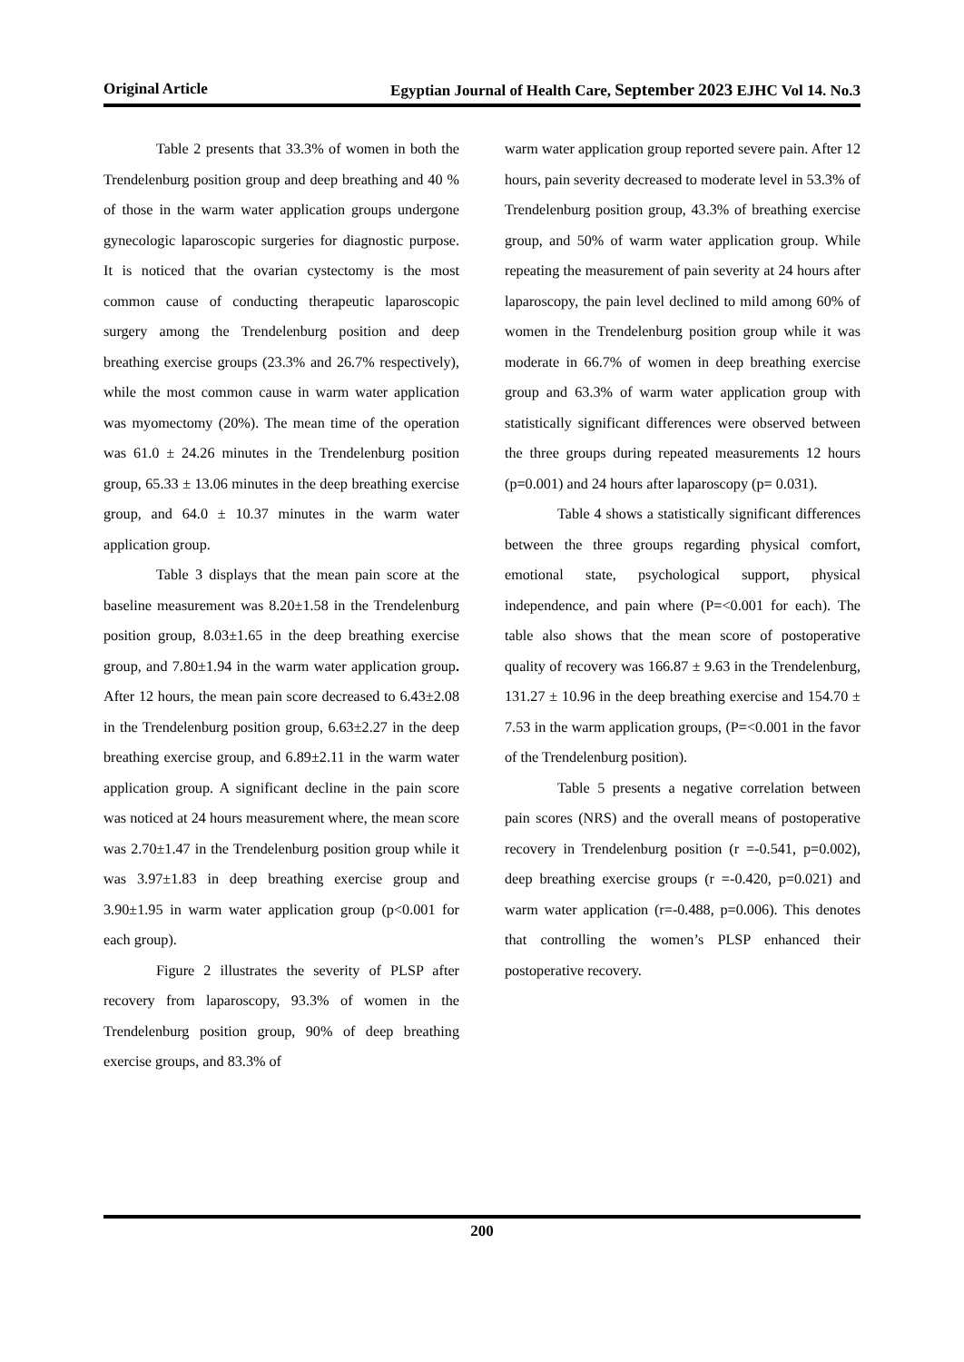Original Article Egyptian Journal of Health Care, September 2023 EJHC Vol 14. No.3
Table 2 presents that 33.3% of women in both the Trendelenburg position group and deep breathing and 40 % of those in the warm water application groups undergone gynecologic laparoscopic surgeries for diagnostic purpose. It is noticed that the ovarian cystectomy is the most common cause of conducting therapeutic laparoscopic surgery among the Trendelenburg position and deep breathing exercise groups (23.3% and 26.7% respectively), while the most common cause in warm water application was myomectomy (20%). The mean time of the operation was 61.0 ± 24.26 minutes in the Trendelenburg position group, 65.33 ± 13.06 minutes in the deep breathing exercise group, and 64.0 ± 10.37 minutes in the warm water application group.
Table 3 displays that the mean pain score at the baseline measurement was 8.20±1.58 in the Trendelenburg position group, 8.03±1.65 in the deep breathing exercise group, and 7.80±1.94 in the warm water application group. After 12 hours, the mean pain score decreased to 6.43±2.08 in the Trendelenburg position group, 6.63±2.27 in the deep breathing exercise group, and 6.89±2.11 in the warm water application group. A significant decline in the pain score was noticed at 24 hours measurement where, the mean score was 2.70±1.47 in the Trendelenburg position group while it was 3.97±1.83 in deep breathing exercise group and 3.90±1.95 in warm water application group (p<0.001 for each group).
Figure 2 illustrates the severity of PLSP after recovery from laparoscopy, 93.3% of women in the Trendelenburg position group, 90% of deep breathing exercise groups, and 83.3% of
warm water application group reported severe pain. After 12 hours, pain severity decreased to moderate level in 53.3% of Trendelenburg position group, 43.3% of breathing exercise group, and 50% of warm water application group. While repeating the measurement of pain severity at 24 hours after laparoscopy, the pain level declined to mild among 60% of women in the Trendelenburg position group while it was moderate in 66.7% of women in deep breathing exercise group and 63.3% of warm water application group with statistically significant differences were observed between the three groups during repeated measurements 12 hours (p=0.001) and 24 hours after laparoscopy (p= 0.031).
Table 4 shows a statistically significant differences between the three groups regarding physical comfort, emotional state, psychological support, physical independence, and pain where (P=<0.001 for each). The table also shows that the mean score of postoperative quality of recovery was 166.87 ± 9.63 in the Trendelenburg, 131.27 ± 10.96 in the deep breathing exercise and 154.70 ± 7.53 in the warm application groups, (P=<0.001 in the favor of the Trendelenburg position).
Table 5 presents a negative correlation between pain scores (NRS) and the overall means of postoperative recovery in Trendelenburg position (r =-0.541, p=0.002), deep breathing exercise groups (r =-0.420, p=0.021) and warm water application (r=-0.488, p=0.006). This denotes that controlling the women’s PLSP enhanced their postoperative recovery.
200